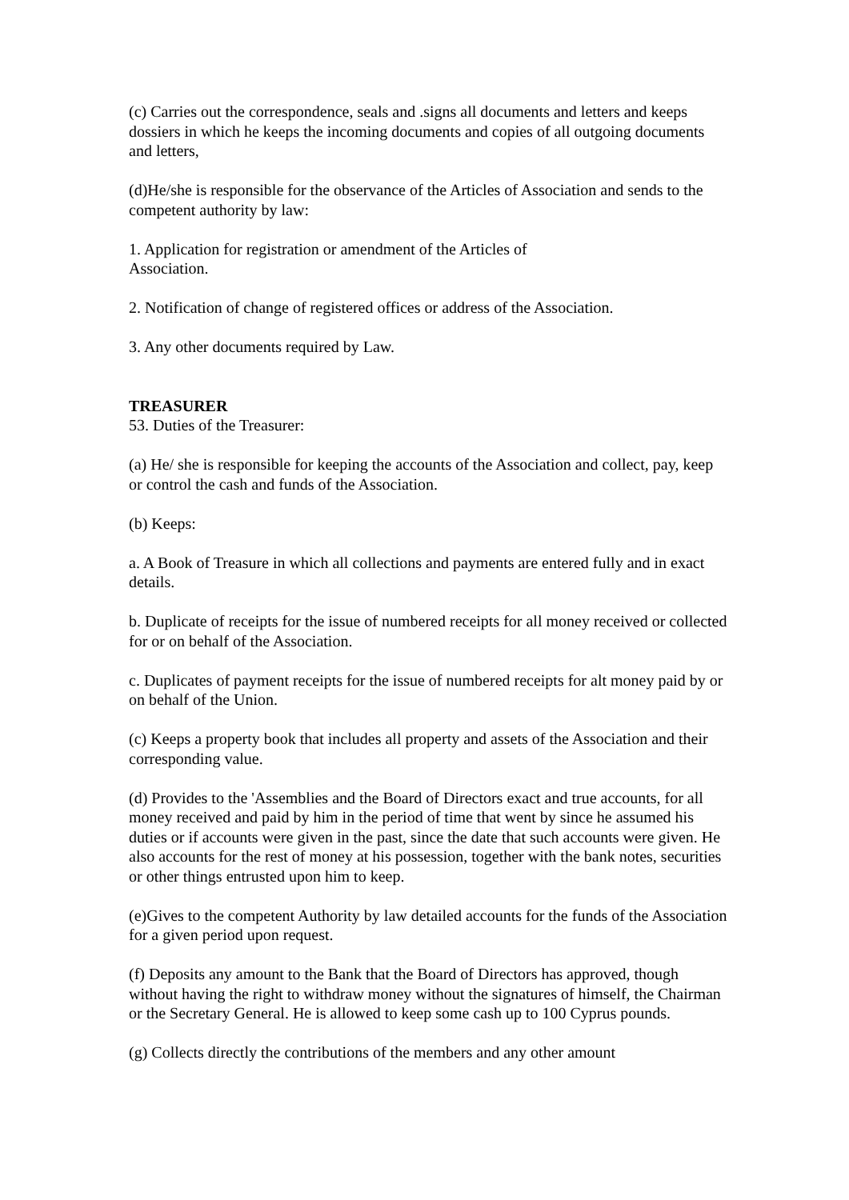(c) Carries out the correspondence, seals and .signs all documents and letters and keeps dossiers in which he keeps the incoming documents and copies of all outgoing documents and letters,
(d)He/she is responsible for the observance of the Articles of Association and sends to the competent authority by law:
1. Application for registration or amendment of the Articles of
Association.
2. Notification of change of registered offices or address of the Association.
3. Any other documents required by Law.
TREASURER
53. Duties of the Treasurer:
(a) He/ she is responsible for keeping the accounts of the Association and collect, pay, keep or control the cash and funds of the Association.
(b) Keeps:
a. A Book of Treasure in which all collections and payments are entered fully and in exact details.
b. Duplicate of receipts for the issue of numbered receipts for all money received or collected for or on behalf of the Association.
c. Duplicates of payment receipts for the issue of numbered receipts for alt money paid by or on behalf of the Union.
(c) Keeps a property book that includes all property and assets of the Association and their corresponding value.
(d) Provides to the 'Assemblies and the Board of Directors exact and true accounts, for all money received and paid by him in the period of time that went by since he assumed his duties or if accounts were given in the past, since the date that such accounts were given. He also accounts for the rest of money at his possession, together with the bank notes, securities or other things entrusted upon him to keep.
(e)Gives to the competent Authority by law detailed accounts for the funds of the Association for a given period upon request.
(f) Deposits any amount to the Bank that the Board of Directors has approved, though without having the right to withdraw money without the signatures of himself, the Chairman or the Secretary General. He is allowed to keep some cash up to 100 Cyprus pounds.
(g) Collects directly the contributions of the members and any other amount